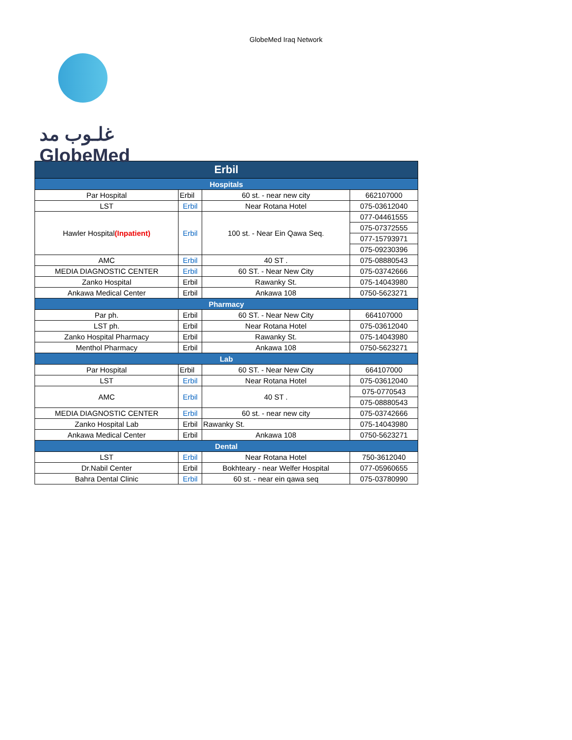GlobeMed Iraq Network
غلـوب مد
GlobeMed
| Erbil | | | |
| --- | --- | --- | --- |
| Hospitals | | | |
| Par Hospital | Erbil | 60 st. - near new city | 662107000 |
| LST | Erbil | Near Rotana Hotel | 075-03612040 |
| Hawler Hospital (Inpatient) | Erbil | 100 st. - Near Ein Qawa Seq. | 077-04461555 |
| | | | 075-07372555 |
| | | | 077-15793971 |
| | | | 075-09230396 |
| AMC | Erbil | 40 ST . | 075-08880543 |
| MEDIA DIAGNOSTIC CENTER | Erbil | 60 ST. - Near New City | 075-03742666 |
| Zanko Hospital | Erbil | Rawanky St. | 075-14043980 |
| Ankawa Medical Center | Erbil | Ankawa 108 | 0750-5623271 |
| Pharmacy | | | |
| Par ph. | Erbil | 60 ST. - Near New City | 664107000 |
| LST ph. | Erbil | Near Rotana Hotel | 075-03612040 |
| Zanko Hospital Pharmacy | Erbil | Rawanky St. | 075-14043980 |
| Menthol Pharmacy | Erbil | Ankawa 108 | 0750-5623271 |
| Lab | | | |
| Par Hospital | Erbil | 60 ST. - Near New City | 664107000 |
| LST | Erbil | Near Rotana Hotel | 075-03612040 |
| AMC | Erbil | 40 ST . | 075-0770543 |
| | | | 075-08880543 |
| MEDIA DIAGNOSTIC CENTER | Erbil | 60 st. - near new city | 075-03742666 |
| Zanko Hospital Lab | Erbil | Rawanky St. | 075-14043980 |
| Ankawa Medical Center | Erbil | Ankawa 108 | 0750-5623271 |
| Dental | | | |
| LST | Erbil | Near Rotana Hotel | 750-3612040 |
| Dr.Nabil Center | Erbil | Bokhteary - near Welfer Hospital | 077-05960655 |
| Bahra Dental Clinic | Erbil | 60 st. - near ein qawa seq | 075-03780990 |